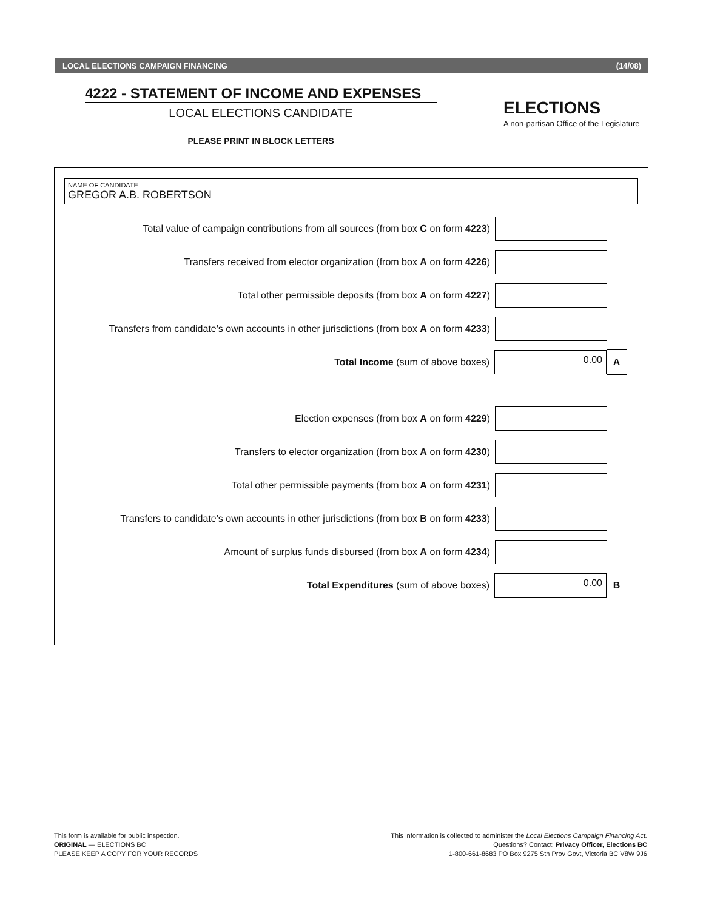LOCAL ELECTIONS CAMPAIGN FINANCING (14/08)
4222 - STATEMENT OF INCOME AND EXPENSES
LOCAL ELECTIONS CANDIDATE
PLEASE PRINT IN BLOCK LETTERS
ELECTIONS
A non-partisan Office of the Legislature
NAME OF CANDIDATE
GREGOR A.B. ROBERTSON
Total value of campaign contributions from all sources (from box C on form 4223)
Transfers received from elector organization (from box A on form 4226)
Total other permissible deposits (from box A on form 4227)
Transfers from candidate's own accounts in other jurisdictions (from box A on form 4233)
Total Income (sum of above boxes)
0.00
A
Election expenses (from box A on form 4229)
Transfers to elector organization (from box A on form 4230)
Total other permissible payments (from box A on form 4231)
Transfers to candidate's own accounts in other jurisdictions (from box B on form 4233)
Amount of surplus funds disbursed (from box A on form 4234)
Total Expenditures (sum of above boxes)
0.00
B
This form is available for public inspection.
ORIGINAL — ELECTIONS BC
PLEASE KEEP A COPY FOR YOUR RECORDS
This information is collected to administer the Local Elections Campaign Financing Act.
Questions? Contact: Privacy Officer, Elections BC
1-800-661-8683 PO Box 9275 Stn Prov Govt, Victoria BC V8W 9J6